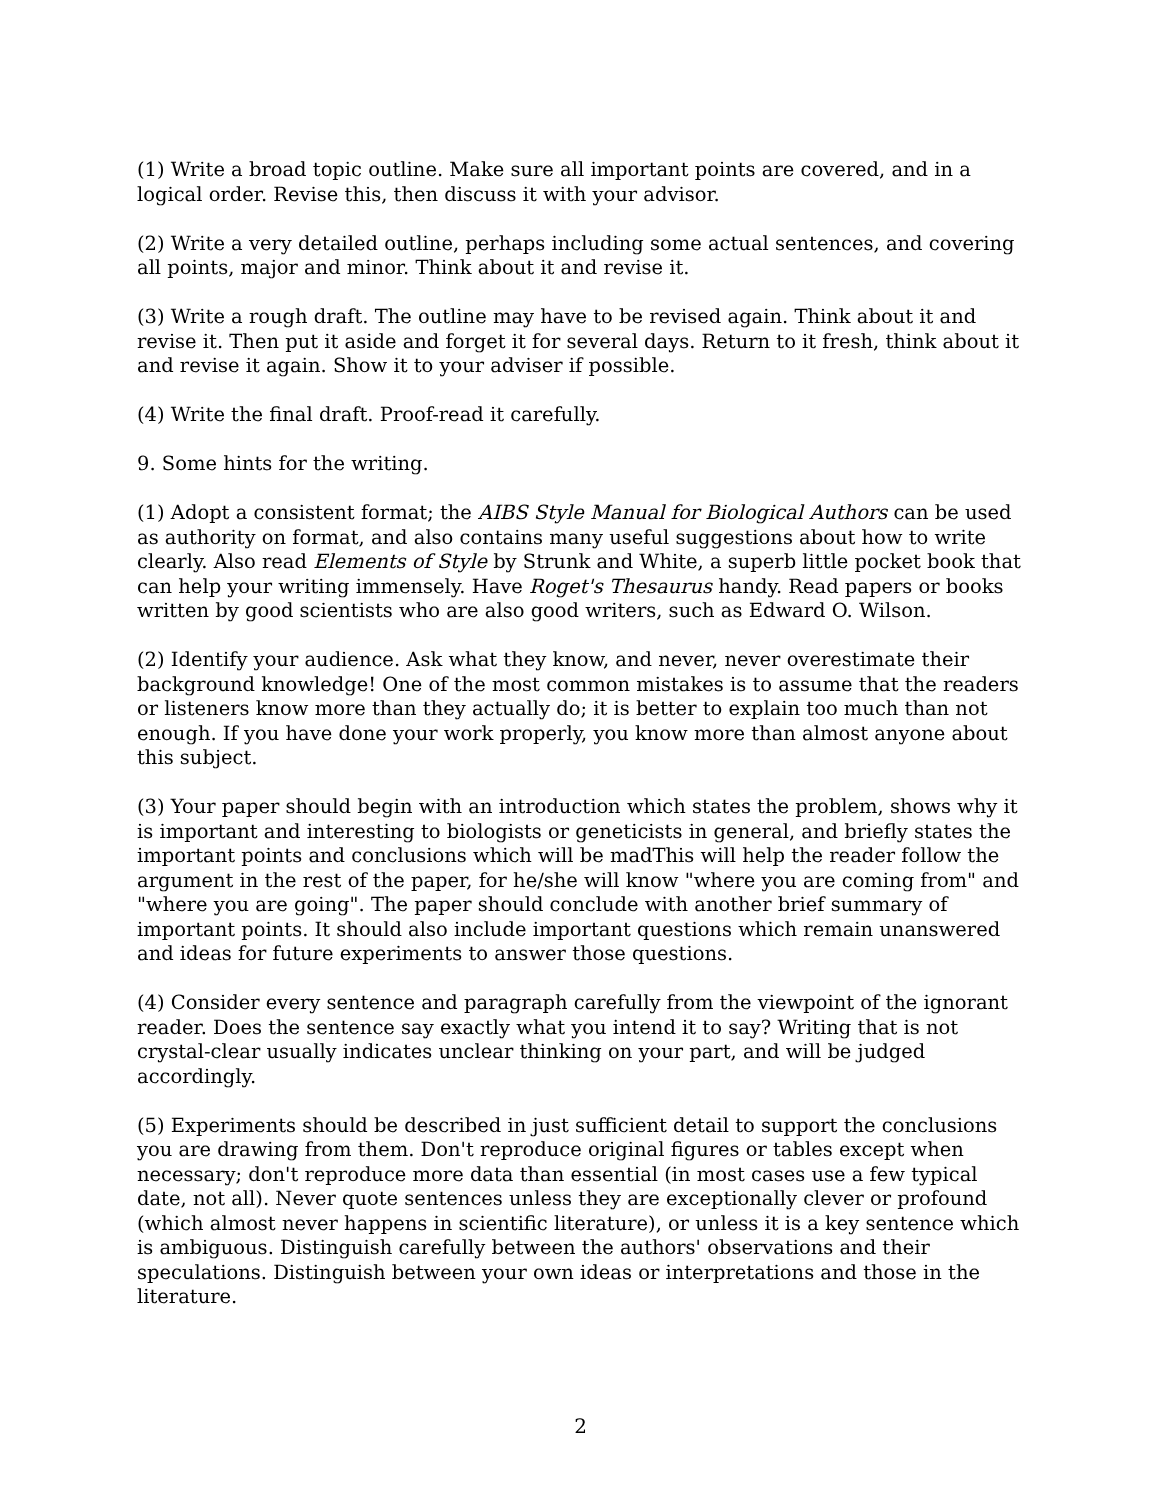(1) Write a broad topic outline. Make sure all important points are covered, and in a logical order. Revise this, then discuss it with your advisor.
(2) Write a very detailed outline, perhaps including some actual sentences, and covering all points, major and minor. Think about it and revise it.
(3) Write a rough draft. The outline may have to be revised again. Think about it and revise it. Then put it aside and forget it for several days. Return to it fresh, think about it and revise it again. Show it to your adviser if possible.
(4) Write the final draft. Proof-read it carefully.
9. Some hints for the writing.
(1) Adopt a consistent format; the AIBS Style Manual for Biological Authors can be used as authority on format, and also contains many useful suggestions about how to write clearly. Also read Elements of Style by Strunk and White, a superb little pocket book that can help your writing immensely. Have Roget's Thesaurus handy. Read papers or books written by good scientists who are also good writers, such as Edward O. Wilson.
(2) Identify your audience. Ask what they know, and never, never overestimate their background knowledge! One of the most common mistakes is to assume that the readers or listeners know more than they actually do; it is better to explain too much than not enough. If you have done your work properly, you know more than almost anyone about this subject.
(3) Your paper should begin with an introduction which states the problem, shows why it is important and interesting to biologists or geneticists in general, and briefly states the important points and conclusions which will be madThis will help the reader follow the argument in the rest of the paper, for he/she will know "where you are coming from" and "where you are going". The paper should conclude with another brief summary of important points. It should also include important questions which remain unanswered and ideas for future experiments to answer those questions.
(4) Consider every sentence and paragraph carefully from the viewpoint of the ignorant reader. Does the sentence say exactly what you intend it to say? Writing that is not crystal-clear usually indicates unclear thinking on your part, and will be judged accordingly.
(5) Experiments should be described in just sufficient detail to support the conclusions you are drawing from them. Don't reproduce original figures or tables except when necessary; don't reproduce more data than essential (in most cases use a few typical date, not all). Never quote sentences unless they are exceptionally clever or profound (which almost never happens in scientific literature), or unless it is a key sentence which is ambiguous. Distinguish carefully between the authors' observations and their speculations. Distinguish between your own ideas or interpretations and those in the literature.
2